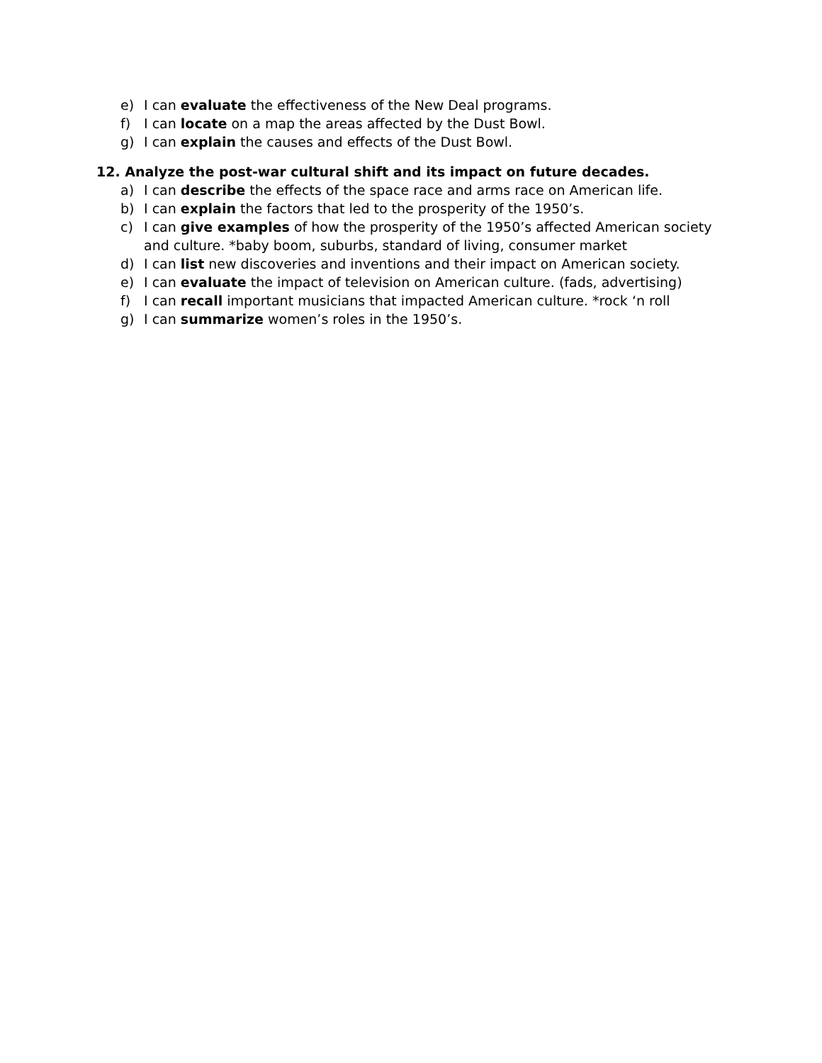e) I can evaluate the effectiveness of the New Deal programs.
f) I can locate on a map the areas affected by the Dust Bowl.
g) I can explain the causes and effects of the Dust Bowl.
12. Analyze the post-war cultural shift and its impact on future decades.
a) I can describe the effects of the space race and arms race on American life.
b) I can explain the factors that led to the prosperity of the 1950’s.
c) I can give examples of how the prosperity of the 1950’s affected American society and culture. *baby boom, suburbs, standard of living, consumer market
d) I can list new discoveries and inventions and their impact on American society.
e) I can evaluate the impact of television on American culture. (fads, advertising)
f) I can recall important musicians that impacted American culture. *rock ‘n roll
g) I can summarize women’s roles in the 1950’s.